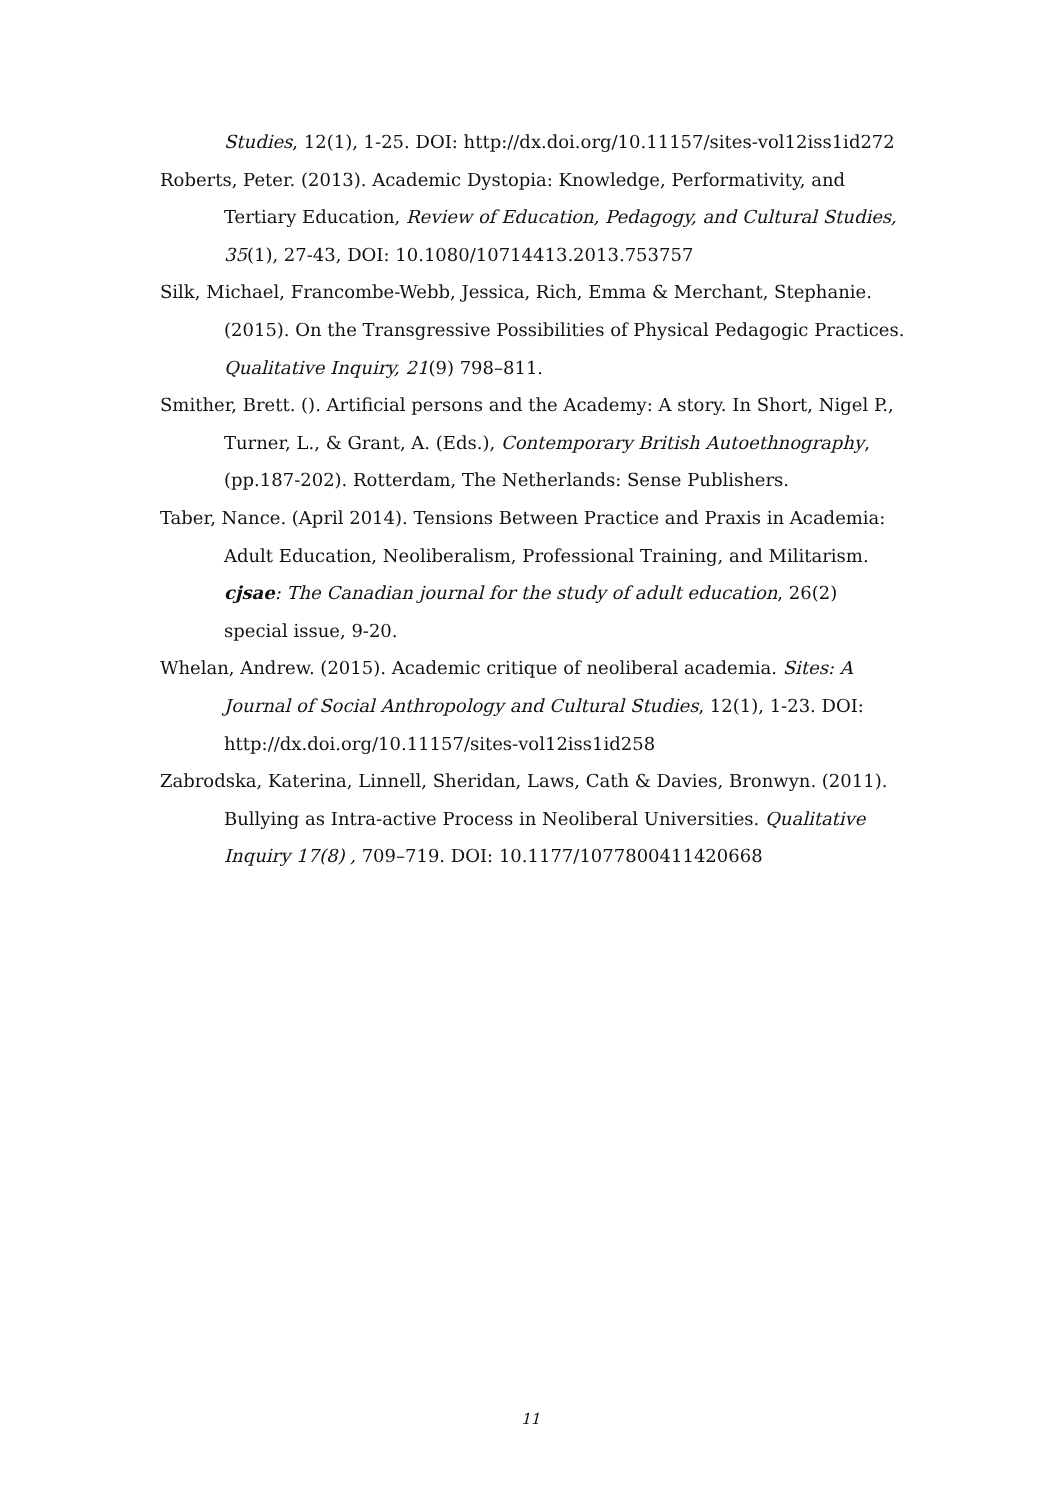Studies, 12(1), 1-25. DOI: http://dx.doi.org/10.11157/sites-vol12iss1id272
Roberts, Peter. (2013). Academic Dystopia: Knowledge, Performativity, and Tertiary Education, Review of Education, Pedagogy, and Cultural Studies, 35(1), 27-43, DOI: 10.1080/10714413.2013.753757
Silk, Michael, Francombe-Webb, Jessica, Rich, Emma & Merchant, Stephanie. (2015). On the Transgressive Possibilities of Physical Pedagogic Practices. Qualitative Inquiry, 21(9) 798–811.
Smither, Brett. (). Artificial persons and the Academy: A story. In Short, Nigel P., Turner, L., & Grant, A. (Eds.), Contemporary British Autoethnography, (pp.187-202). Rotterdam, The Netherlands: Sense Publishers.
Taber, Nance. (April 2014). Tensions Between Practice and Praxis in Academia: Adult Education, Neoliberalism, Professional Training, and Militarism. cjsae: The Canadian journal for the study of adult education, 26(2) special issue, 9-20.
Whelan, Andrew. (2015). Academic critique of neoliberal academia. Sites: A Journal of Social Anthropology and Cultural Studies, 12(1), 1-23. DOI: http://dx.doi.org/10.11157/sites-vol12iss1id258
Zabrodska, Katerina, Linnell, Sheridan, Laws, Cath & Davies, Bronwyn. (2011). Bullying as Intra-active Process in Neoliberal Universities. Qualitative Inquiry 17(8) , 709–719. DOI: 10.1177/1077800411420668
11